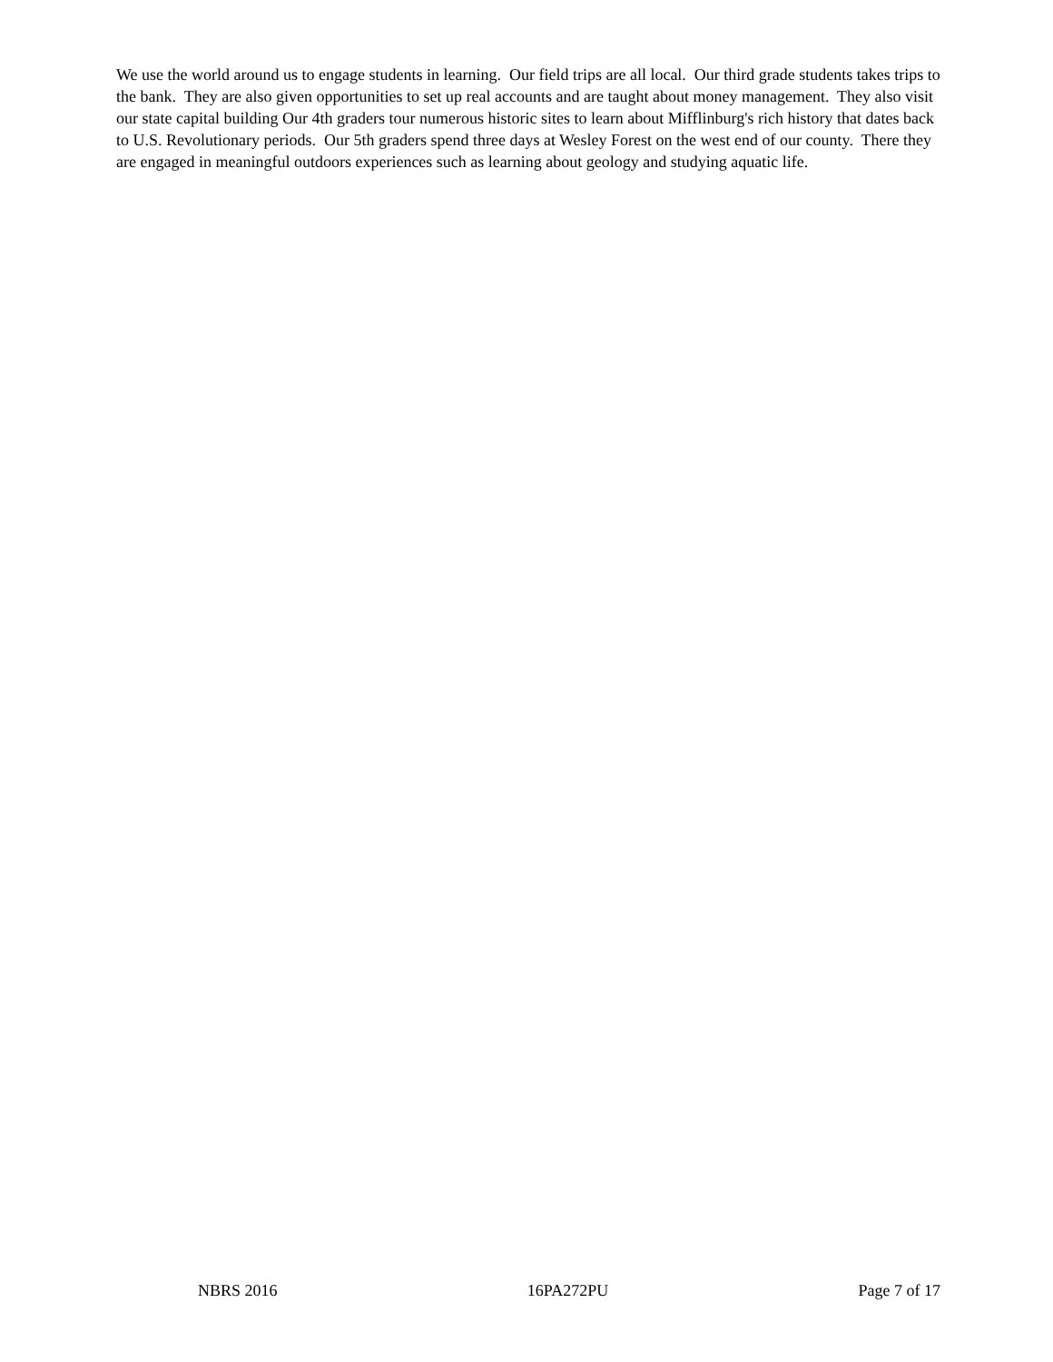We use the world around us to engage students in learning. Our field trips are all local. Our third grade students takes trips to the bank. They are also given opportunities to set up real accounts and are taught about money management. They also visit our state capital building Our 4th graders tour numerous historic sites to learn about Mifflinburg's rich history that dates back to U.S. Revolutionary periods. Our 5th graders spend three days at Wesley Forest on the west end of our county. There they are engaged in meaningful outdoors experiences such as learning about geology and studying aquatic life.
NBRS 2016 16PA272PU Page 7 of 17